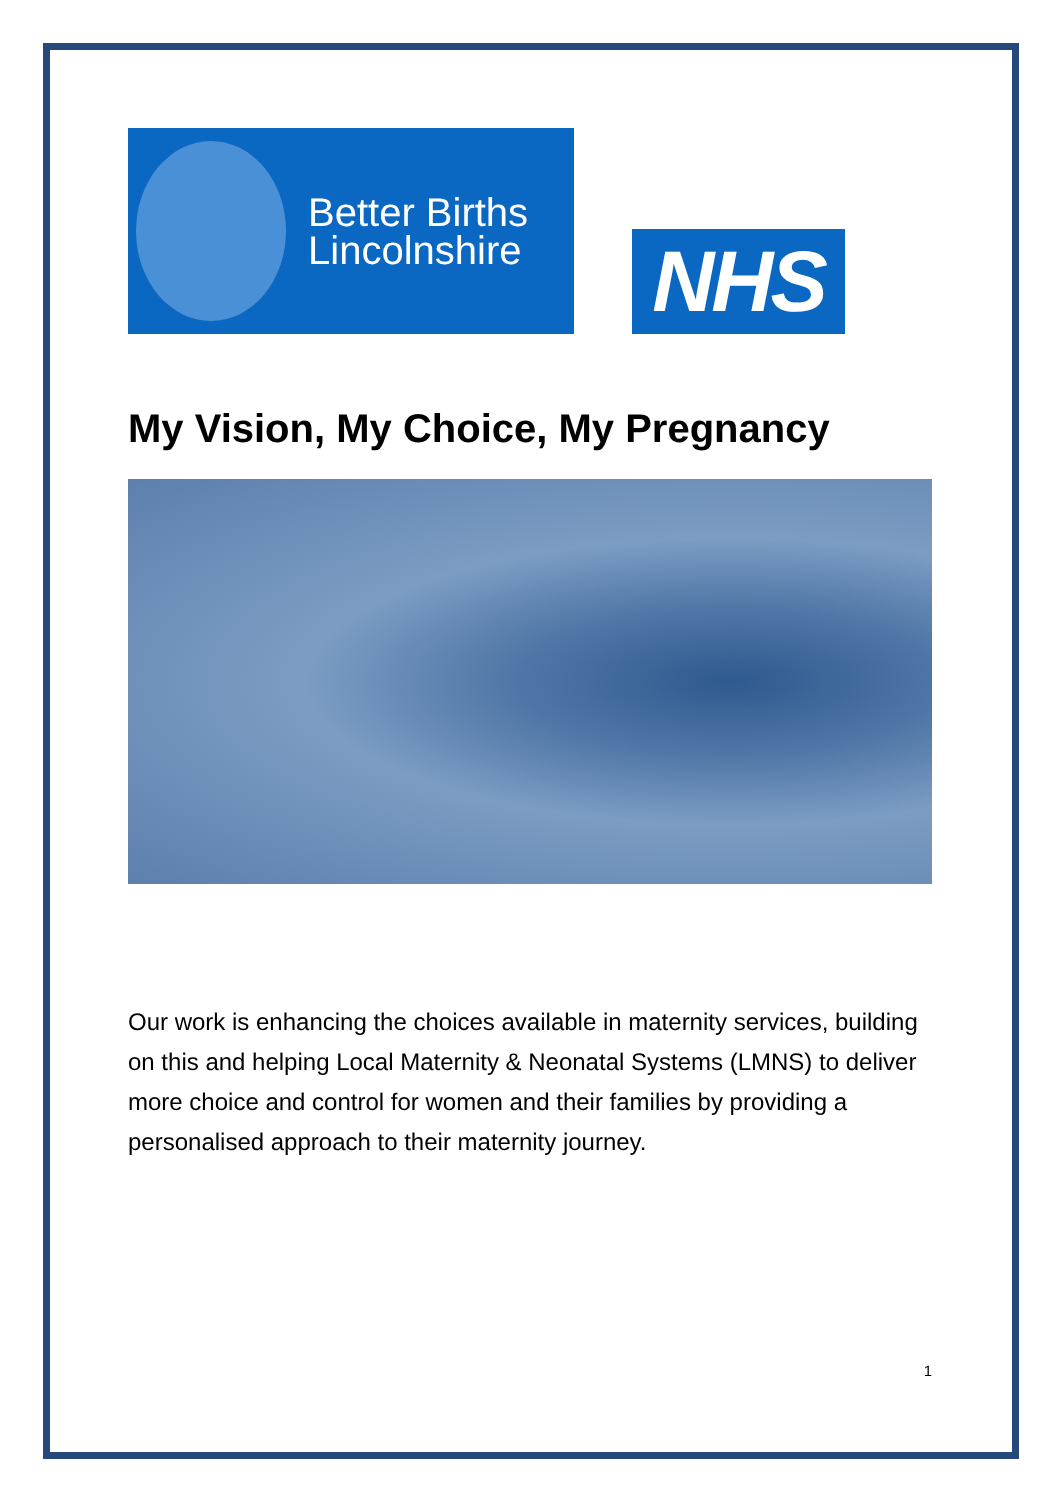Better Births
Lincolnshire
NHS
My Vision, My Choice, My Pregnancy
Our work is enhancing the choices available in maternity services, building on this and helping Local Maternity & Neonatal Systems (LMNS) to deliver more choice and control for women and their families by providing a personalised approach to their maternity journey.
1